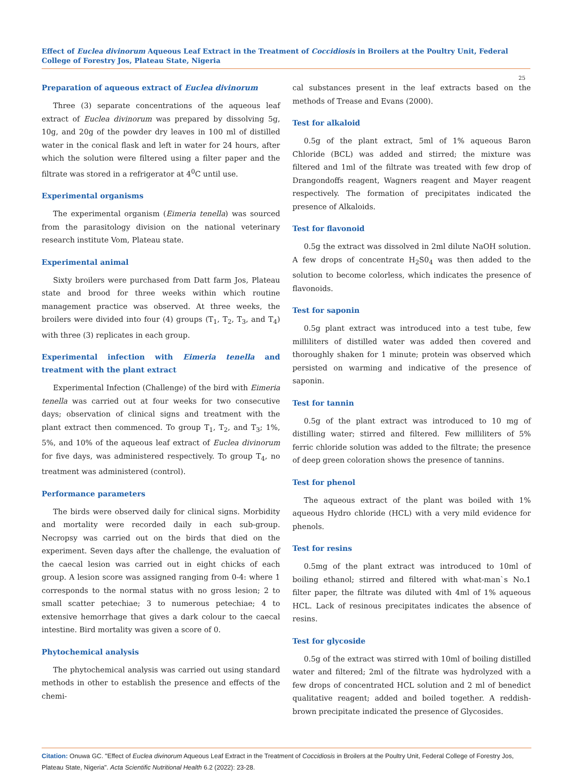Effect of Euclea divinorum Aqueous Leaf Extract in the Treatment of Coccidiosis in Broilers at the Poultry Unit, Federal College of Forestry Jos, Plateau State, Nigeria
25
Preparation of aqueous extract of Euclea divinorum
Three (3) separate concentrations of the aqueous leaf extract of Euclea divinorum was prepared by dissolving 5g, 10g, and 20g of the powder dry leaves in 100 ml of distilled water in the conical flask and left in water for 24 hours, after which the solution were filtered using a filter paper and the filtrate was stored in a refrigerator at 4<sup>0</sup>C until use.
Experimental organisms
The experimental organism (Eimeria tenella) was sourced from the parasitology division on the national veterinary research institute Vom, Plateau state.
Experimental animal
Sixty broilers were purchased from Datt farm Jos, Plateau state and brood for three weeks within which routine management practice was observed. At three weeks, the broilers were divided into four (4) groups (T<sub>1</sub>, T<sub>2</sub>, T<sub>3</sub>, and T<sub>4</sub>) with three (3) replicates in each group.
Experimental infection with Eimeria tenella and treatment with the plant extract
Experimental Infection (Challenge) of the bird with Eimeria tenella was carried out at four weeks for two consecutive days; observation of clinical signs and treatment with the plant extract then commenced. To group T<sub>1</sub>, T<sub>2</sub>, and T<sub>3</sub>; 1%, 5%, and 10% of the aqueous leaf extract of Euclea divinorum for five days, was administered respectively. To group T<sub>4</sub>, no treatment was administered (control).
Performance parameters
The birds were observed daily for clinical signs. Morbidity and mortality were recorded daily in each sub-group. Necropsy was carried out on the birds that died on the experiment. Seven days after the challenge, the evaluation of the caecal lesion was carried out in eight chicks of each group. A lesion score was assigned ranging from 0-4: where 1 corresponds to the normal status with no gross lesion; 2 to small scatter petechiae; 3 to numerous petechiae; 4 to extensive hemorrhage that gives a dark colour to the caecal intestine. Bird mortality was given a score of 0.
Phytochemical analysis
The phytochemical analysis was carried out using standard methods in other to establish the presence and effects of the chemi-
cal substances present in the leaf extracts based on the methods of Trease and Evans (2000).
Test for alkaloid
0.5g of the plant extract, 5ml of 1% aqueous Baron Chloride (BCL) was added and stirred; the mixture was filtered and 1ml of the filtrate was treated with few drop of Drangondoffs reagent, Wagners reagent and Mayer reagent respectively. The formation of precipitates indicated the presence of Alkaloids.
Test for flavonoid
0.5g the extract was dissolved in 2ml dilute NaOH solution. A few drops of concentrate H<sub>2</sub>S0<sub>4</sub> was then added to the solution to become colorless, which indicates the presence of flavonoids.
Test for saponin
0.5g plant extract was introduced into a test tube, few milliliters of distilled water was added then covered and thoroughly shaken for 1 minute; protein was observed which persisted on warming and indicative of the presence of saponin.
Test for tannin
0.5g of the plant extract was introduced to 10 mg of distilling water; stirred and filtered. Few milliliters of 5% ferric chloride solution was added to the filtrate; the presence of deep green coloration shows the presence of tannins.
Test for phenol
The aqueous extract of the plant was boiled with 1% aqueous Hydro chloride (HCL) with a very mild evidence for phenols.
Test for resins
0.5mg of the plant extract was introduced to 10ml of boiling ethanol; stirred and filtered with what-man`s No.1 filter paper, the filtrate was diluted with 4ml of 1% aqueous HCL. Lack of resinous precipitates indicates the absence of resins.
Test for glycoside
0.5g of the extract was stirred with 10ml of boiling distilled water and filtered; 2ml of the filtrate was hydrolyzed with a few drops of concentrated HCL solution and 2 ml of benedict qualitative reagent; added and boiled together. A reddish-brown precipitate indicated the presence of Glycosides.
Citation: Onuwa GC. "Effect of Euclea divinorum Aqueous Leaf Extract in the Treatment of Coccidiosis in Broilers at the Poultry Unit, Federal College of Forestry Jos, Plateau State, Nigeria". Acta Scientific Nutritional Health 6.2 (2022): 23-28.